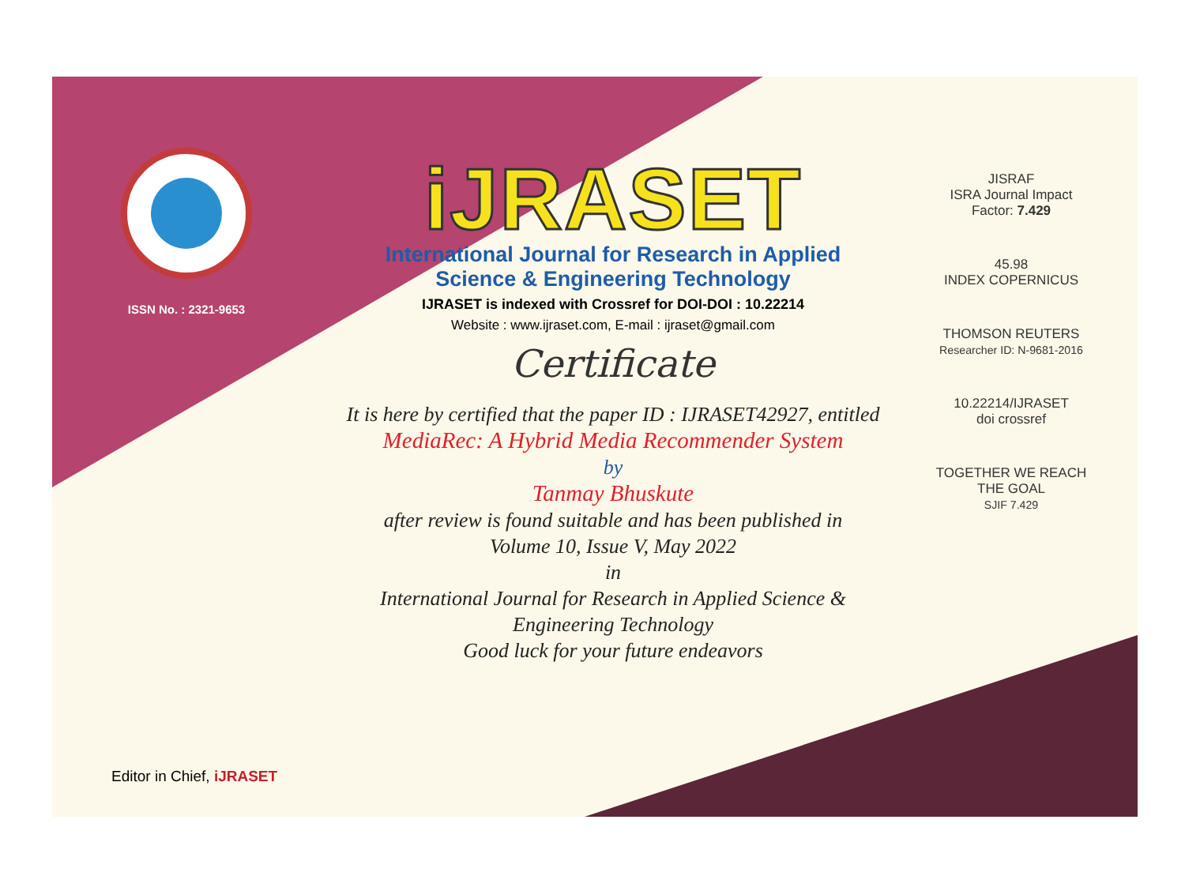ISSN No. : 2321-9653
iJRASET
International Journal for Research in Applied
Science & Engineering Technology
IJRASET is indexed with Crossref for DOI-DOI : 10.22214
Website : www.ijraset.com, E-mail : ijraset@gmail.com
Certificate
It is here by certified that the paper ID : IJRASET42927, entitled
MediaRec: A Hybrid Media Recommender System
by
Tanmay Bhuskute
after review is found suitable and has been published in
Volume 10, Issue V, May 2022
in
International Journal for Research in Applied Science &
Engineering Technology
Good luck for your future endeavors
JISRAF
ISRA Journal Impact
Factor: 7.429
45.98
INDEX COPERNICUS
THOMSON REUTERS
Researcher ID: N-9681-2016
10.22214/IJRASET
doi crossref
TOGETHER WE REACH THE GOAL
SJIF 7.429
Editor in Chief, iJRASET